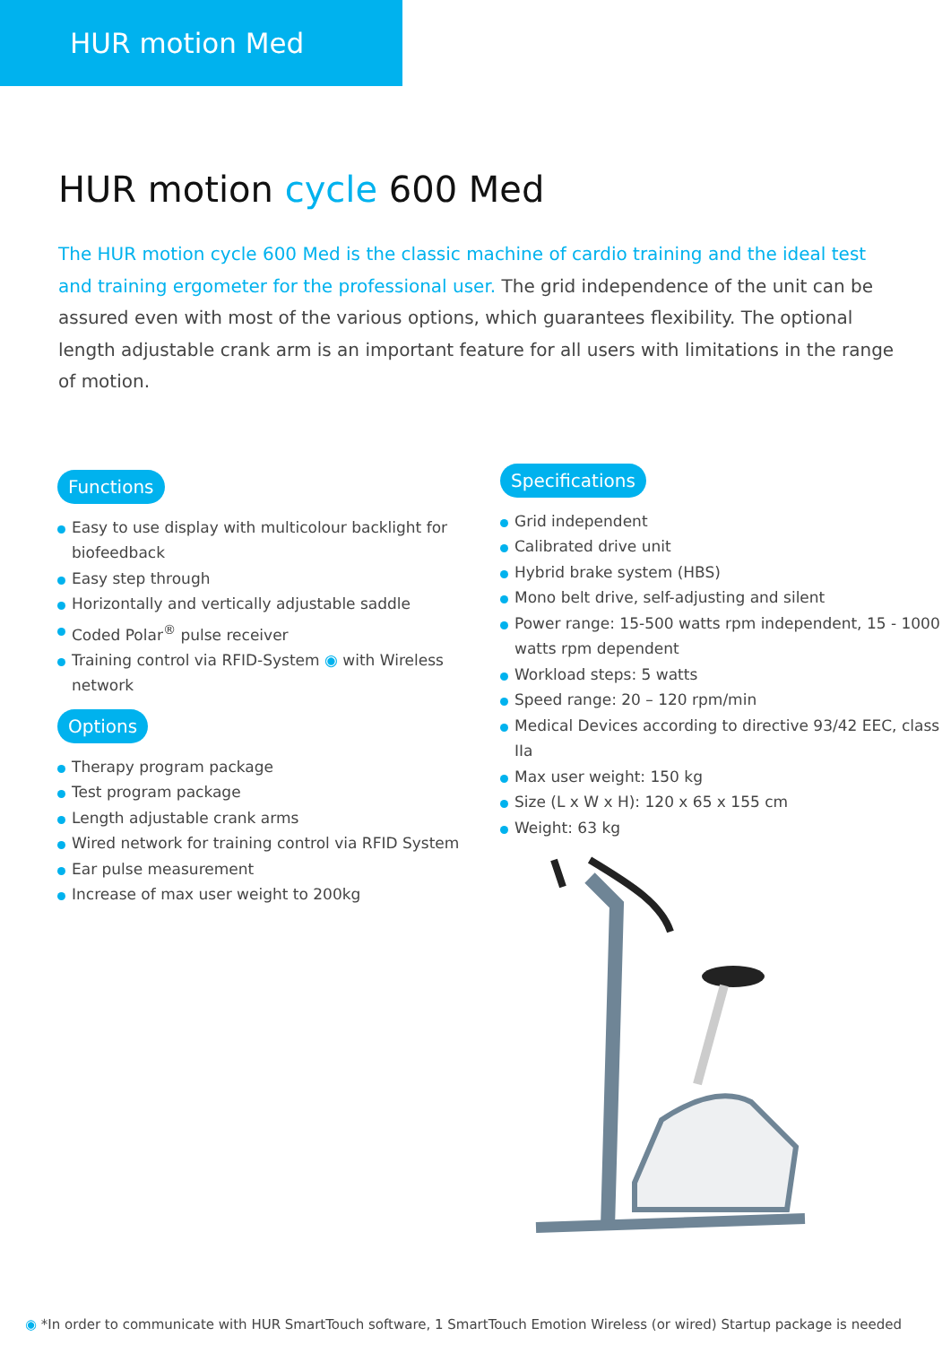HUR motion Med
HUR motion cycle 600 Med
The HUR motion cycle 600 Med is the classic machine of cardio training and the ideal test and training ergometer for the professional user. The grid independence of the unit can be assured even with most of the various options, which guarantees flexibility. The optional length adjustable crank arm is an important feature for all users with limitations in the range of motion.
Functions
Easy to use display with multicolour backlight for biofeedback
Easy step through
Horizontally and vertically adjustable saddle
Coded Polar<sup>®</sup> pulse receiver
Training control via RFID-System ◉ with Wireless network
Options
Therapy program package
Test program package
Length adjustable crank arms
Wired network for training control via RFID System
Ear pulse measurement
Increase of max user weight to 200kg
Specifications
Grid independent
Calibrated drive unit
Hybrid brake system (HBS)
Mono belt drive, self-adjusting and silent
Power range: 15-500 watts rpm independent, 15 - 1000 watts rpm dependent
Workload steps: 5 watts
Speed range: 20 – 120 rpm/min
Medical Devices according to directive 93/42 EEC, class IIa
Max user weight: 150 kg
Size (L x W x H): 120 x 65 x 155 cm
Weight: 63 kg
◉ *In order to communicate with HUR SmartTouch software, 1 SmartTouch Emotion Wireless (or wired) Startup package is needed